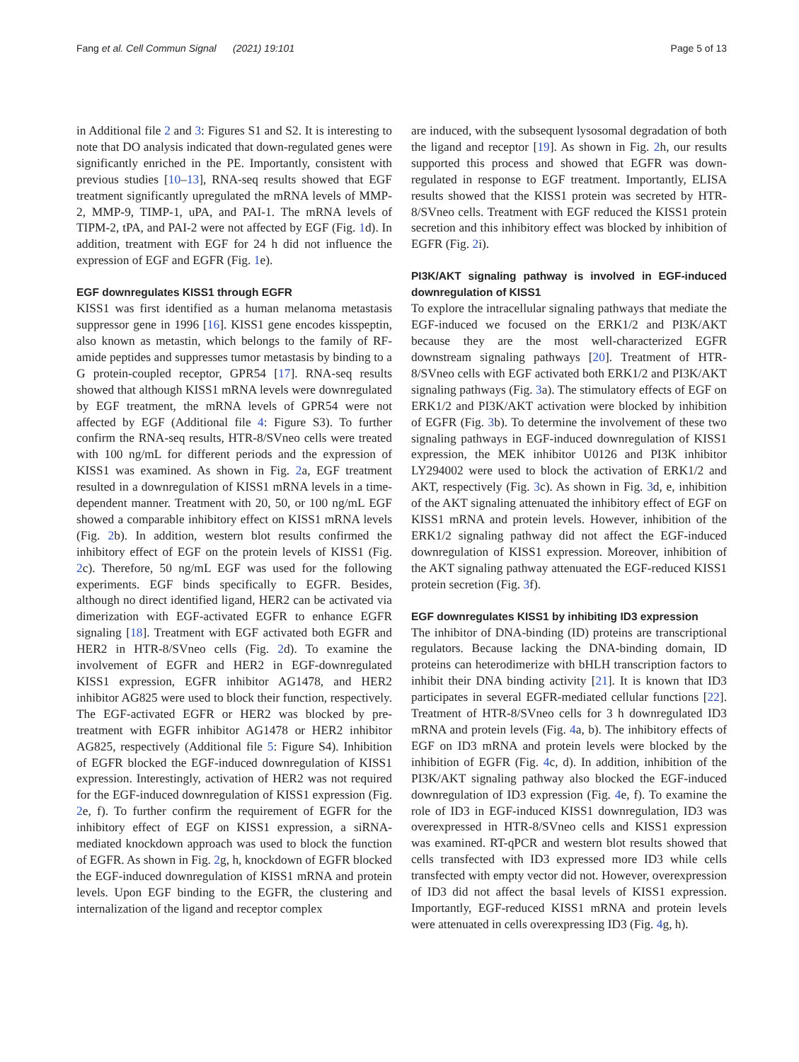Fang et al. Cell Commun Signal (2021) 19:101 Page 5 of 13
in Additional file 2 and 3: Figures S1 and S2. It is interesting to note that DO analysis indicated that down-regulated genes were significantly enriched in the PE. Importantly, consistent with previous studies [10–13], RNA-seq results showed that EGF treatment significantly upregulated the mRNA levels of MMP-2, MMP-9, TIMP-1, uPA, and PAI-1. The mRNA levels of TIPM-2, tPA, and PAI-2 were not affected by EGF (Fig. 1d). In addition, treatment with EGF for 24 h did not influence the expression of EGF and EGFR (Fig. 1e).
EGF downregulates KISS1 through EGFR
KISS1 was first identified as a human melanoma metastasis suppressor gene in 1996 [16]. KISS1 gene encodes kisspeptin, also known as metastin, which belongs to the family of RF-amide peptides and suppresses tumor metastasis by binding to a G protein-coupled receptor, GPR54 [17]. RNA-seq results showed that although KISS1 mRNA levels were downregulated by EGF treatment, the mRNA levels of GPR54 were not affected by EGF (Additional file 4: Figure S3). To further confirm the RNA-seq results, HTR-8/SVneo cells were treated with 100 ng/mL for different periods and the expression of KISS1 was examined. As shown in Fig. 2a, EGF treatment resulted in a downregulation of KISS1 mRNA levels in a time-dependent manner. Treatment with 20, 50, or 100 ng/mL EGF showed a comparable inhibitory effect on KISS1 mRNA levels (Fig. 2b). In addition, western blot results confirmed the inhibitory effect of EGF on the protein levels of KISS1 (Fig. 2c). Therefore, 50 ng/mL EGF was used for the following experiments. EGF binds specifically to EGFR. Besides, although no direct identified ligand, HER2 can be activated via dimerization with EGF-activated EGFR to enhance EGFR signaling [18]. Treatment with EGF activated both EGFR and HER2 in HTR-8/SVneo cells (Fig. 2d). To examine the involvement of EGFR and HER2 in EGF-downregulated KISS1 expression, EGFR inhibitor AG1478, and HER2 inhibitor AG825 were used to block their function, respectively. The EGF-activated EGFR or HER2 was blocked by pre-treatment with EGFR inhibitor AG1478 or HER2 inhibitor AG825, respectively (Additional file 5: Figure S4). Inhibition of EGFR blocked the EGF-induced downregulation of KISS1 expression. Interestingly, activation of HER2 was not required for the EGF-induced downregulation of KISS1 expression (Fig. 2e, f). To further confirm the requirement of EGFR for the inhibitory effect of EGF on KISS1 expression, a siRNA-mediated knockdown approach was used to block the function of EGFR. As shown in Fig. 2g, h, knockdown of EGFR blocked the EGF-induced downregulation of KISS1 mRNA and protein levels. Upon EGF binding to the EGFR, the clustering and internalization of the ligand and receptor complex
are induced, with the subsequent lysosomal degradation of both the ligand and receptor [19]. As shown in Fig. 2h, our results supported this process and showed that EGFR was down-regulated in response to EGF treatment. Importantly, ELISA results showed that the KISS1 protein was secreted by HTR-8/SVneo cells. Treatment with EGF reduced the KISS1 protein secretion and this inhibitory effect was blocked by inhibition of EGFR (Fig. 2i).
PI3K/AKT signaling pathway is involved in EGF-induced downregulation of KISS1
To explore the intracellular signaling pathways that mediate the EGF-induced we focused on the ERK1/2 and PI3K/AKT because they are the most well-characterized EGFR downstream signaling pathways [20]. Treatment of HTR-8/SVneo cells with EGF activated both ERK1/2 and PI3K/AKT signaling pathways (Fig. 3a). The stimulatory effects of EGF on ERK1/2 and PI3K/AKT activation were blocked by inhibition of EGFR (Fig. 3b). To determine the involvement of these two signaling pathways in EGF-induced downregulation of KISS1 expression, the MEK inhibitor U0126 and PI3K inhibitor LY294002 were used to block the activation of ERK1/2 and AKT, respectively (Fig. 3c). As shown in Fig. 3d, e, inhibition of the AKT signaling attenuated the inhibitory effect of EGF on KISS1 mRNA and protein levels. However, inhibition of the ERK1/2 signaling pathway did not affect the EGF-induced downregulation of KISS1 expression. Moreover, inhibition of the AKT signaling pathway attenuated the EGF-reduced KISS1 protein secretion (Fig. 3f).
EGF downregulates KISS1 by inhibiting ID3 expression
The inhibitor of DNA-binding (ID) proteins are transcriptional regulators. Because lacking the DNA-binding domain, ID proteins can heterodimerize with bHLH transcription factors to inhibit their DNA binding activity [21]. It is known that ID3 participates in several EGFR-mediated cellular functions [22]. Treatment of HTR-8/SVneo cells for 3 h downregulated ID3 mRNA and protein levels (Fig. 4a, b). The inhibitory effects of EGF on ID3 mRNA and protein levels were blocked by the inhibition of EGFR (Fig. 4c, d). In addition, inhibition of the PI3K/AKT signaling pathway also blocked the EGF-induced downregulation of ID3 expression (Fig. 4e, f). To examine the role of ID3 in EGF-induced KISS1 downregulation, ID3 was overexpressed in HTR-8/SVneo cells and KISS1 expression was examined. RT-qPCR and western blot results showed that cells transfected with ID3 expressed more ID3 while cells transfected with empty vector did not. However, overexpression of ID3 did not affect the basal levels of KISS1 expression. Importantly, EGF-reduced KISS1 mRNA and protein levels were attenuated in cells overexpressing ID3 (Fig. 4g, h).